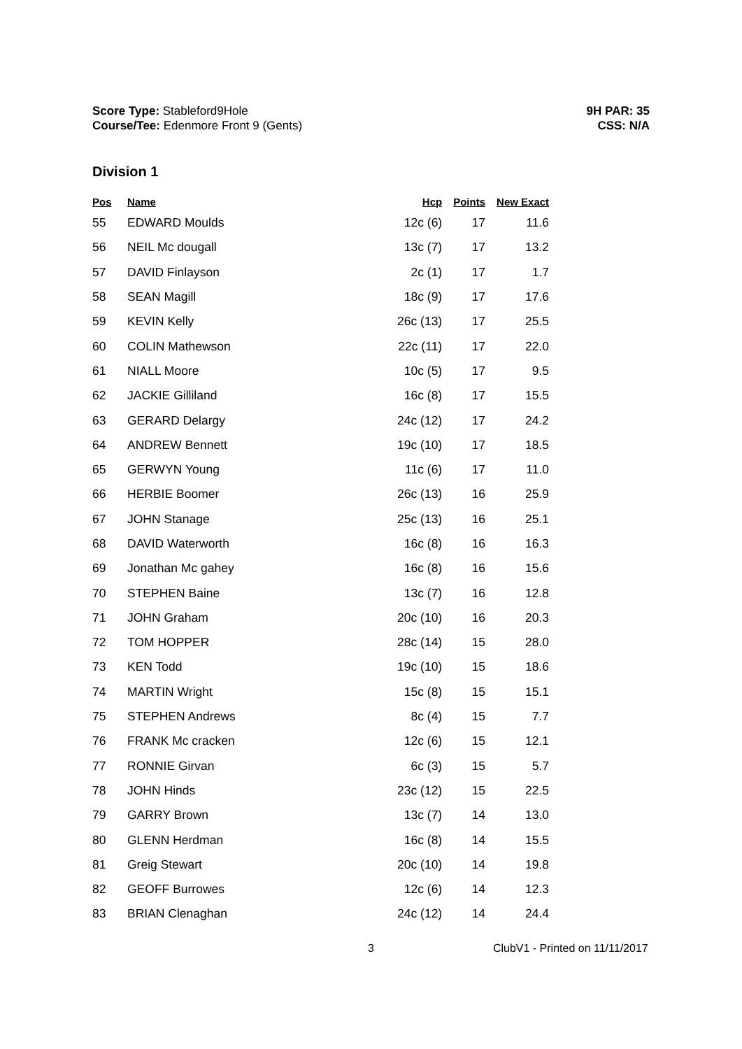Score Type: Stableford9Hole
Course/Tee: Edenmore Front 9 (Gents)
9H PAR: 35
CSS: N/A
Division 1
| Pos | Name | Hcp | Points | New Exact |
| --- | --- | --- | --- | --- |
| 55 | EDWARD Moulds | 12c (6) | 17 | 11.6 |
| 56 | NEIL Mc dougall | 13c (7) | 17 | 13.2 |
| 57 | DAVID Finlayson | 2c (1) | 17 | 1.7 |
| 58 | SEAN Magill | 18c (9) | 17 | 17.6 |
| 59 | KEVIN Kelly | 26c (13) | 17 | 25.5 |
| 60 | COLIN Mathewson | 22c (11) | 17 | 22.0 |
| 61 | NIALL Moore | 10c (5) | 17 | 9.5 |
| 62 | JACKIE Gilliland | 16c (8) | 17 | 15.5 |
| 63 | GERARD Delargy | 24c (12) | 17 | 24.2 |
| 64 | ANDREW Bennett | 19c (10) | 17 | 18.5 |
| 65 | GERWYN Young | 11c (6) | 17 | 11.0 |
| 66 | HERBIE Boomer | 26c (13) | 16 | 25.9 |
| 67 | JOHN Stanage | 25c (13) | 16 | 25.1 |
| 68 | DAVID Waterworth | 16c (8) | 16 | 16.3 |
| 69 | Jonathan Mc gahey | 16c (8) | 16 | 15.6 |
| 70 | STEPHEN Baine | 13c (7) | 16 | 12.8 |
| 71 | JOHN Graham | 20c (10) | 16 | 20.3 |
| 72 | TOM HOPPER | 28c (14) | 15 | 28.0 |
| 73 | KEN Todd | 19c (10) | 15 | 18.6 |
| 74 | MARTIN Wright | 15c (8) | 15 | 15.1 |
| 75 | STEPHEN Andrews | 8c (4) | 15 | 7.7 |
| 76 | FRANK Mc cracken | 12c (6) | 15 | 12.1 |
| 77 | RONNIE Girvan | 6c (3) | 15 | 5.7 |
| 78 | JOHN Hinds | 23c (12) | 15 | 22.5 |
| 79 | GARRY Brown | 13c (7) | 14 | 13.0 |
| 80 | GLENN Herdman | 16c (8) | 14 | 15.5 |
| 81 | Greig Stewart | 20c (10) | 14 | 19.8 |
| 82 | GEOFF Burrowes | 12c (6) | 14 | 12.3 |
| 83 | BRIAN Clenaghan | 24c (12) | 14 | 24.4 |
3 ClubV1 - Printed on 11/11/2017